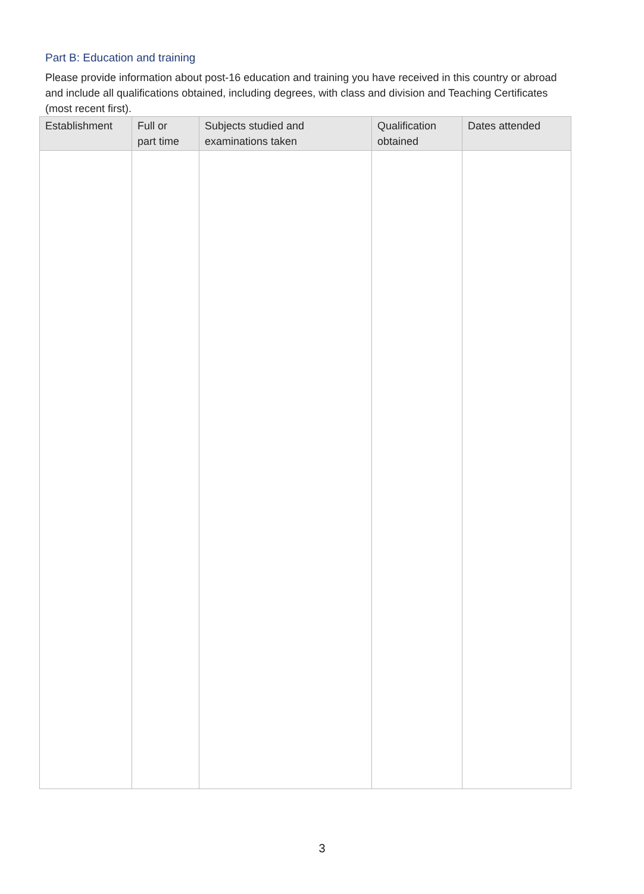Part B: Education and training
Please provide information about post-16 education and training you have received in this country or abroad and include all qualifications obtained, including degrees, with class and division and Teaching Certificates (most recent first).
| Establishment | Full or part time | Subjects studied and examinations taken | Qualification obtained | Dates attended |
| --- | --- | --- | --- | --- |
3